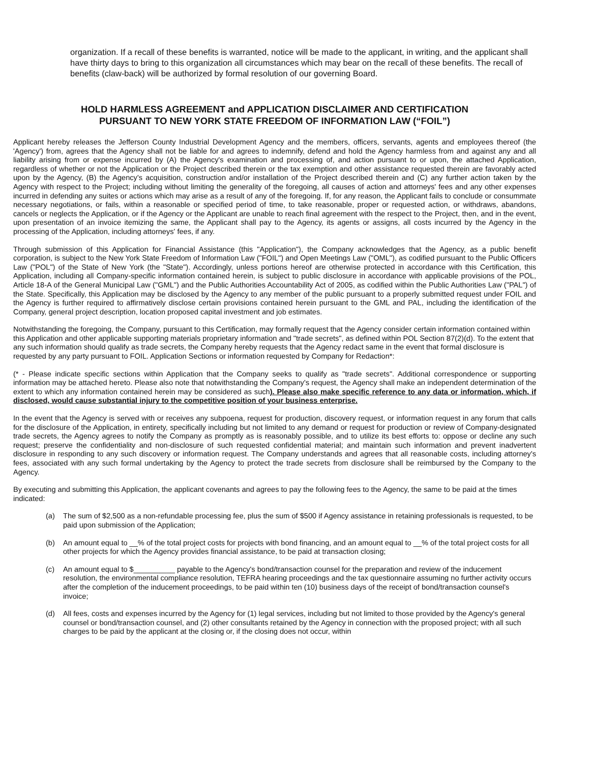organization. If a recall of these benefits is warranted, notice will be made to the applicant, in writing, and the applicant shall have thirty days to bring to this organization all circumstances which may bear on the recall of these benefits. The recall of benefits (claw-back) will be authorized by formal resolution of our governing Board.
HOLD HARMLESS AGREEMENT and APPLICATION DISCLAIMER AND CERTIFICATION
PURSUANT TO NEW YORK STATE FREEDOM OF INFORMATION LAW (“FOIL”)
Applicant hereby releases the Jefferson County Industrial Development Agency and the members, officers, servants, agents and employees thereof (the 'Agency') from, agrees that the Agency shall not be liable for and agrees to indemnify, defend and hold the Agency harmless from and against any and all liability arising from or expense incurred by (A) the Agency's examination and processing of, and action pursuant to or upon, the attached Application, regardless of whether or not the Application or the Project described therein or the tax exemption and other assistance requested therein are favorably acted upon by the Agency, (B) the Agency's acquisition, construction and/or installation of the Project described therein and (C) any further action taken by the Agency with respect to the Project; including without limiting the generality of the foregoing, all causes of action and attorneys' fees and any other expenses incurred in defending any suites or actions which may arise as a result of any of the foregoing. If, for any reason, the Applicant fails to conclude or consummate necessary negotiations, or fails, within a reasonable or specified period of time, to take reasonable, proper or requested action, or withdraws, abandons, cancels or neglects the Application, or if the Agency or the Applicant are unable to reach final agreement with the respect to the Project, then, and in the event, upon presentation of an invoice itemizing the same, the Applicant shall pay to the Agency, its agents or assigns, all costs incurred by the Agency in the processing of the Application, including attorneys' fees, if any.
Through submission of this Application for Financial Assistance (this "Application"), the Company acknowledges that the Agency, as a public benefit corporation, is subject to the New York State Freedom of Information Law ("FOIL") and Open Meetings Law ("OML"), as codified pursuant to the Public Officers Law ("POL") of the State of New York (the "State"). Accordingly, unless portions hereof are otherwise protected in accordance with this Certification, this Application, including all Company-specific information contained herein, is subject to public disclosure in accordance with applicable provisions of the POL, Article 18-A of the General Municipal Law ("GML") and the Public Authorities Accountability Act of 2005, as codified within the Public Authorities Law ("PAL") of the State. Specifically, this Application may be disclosed by the Agency to any member of the public pursuant to a properly submitted request under FOIL and the Agency is further required to affirmatively disclose certain provisions contained herein pursuant to the GML and PAL, including the identification of the Company, general project description, location proposed capital investment and job estimates.
Notwithstanding the foregoing, the Company, pursuant to this Certification, may formally request that the Agency consider certain information contained within this Application and other applicable supporting materials proprietary information and "trade secrets", as defined within POL Section 87(2)(d). To the extent that any such information should qualify as trade secrets, the Company hereby requests that the Agency redact same in the event that formal disclosure is requested by any party pursuant to FOIL. Application Sections or information requested by Company for Redaction*:
(* - Please indicate specific sections within Application that the Company seeks to qualify as "trade secrets". Additional correspondence or supporting information may be attached hereto. Please also note that notwithstanding the Company's request, the Agency shall make an independent determination of the extent to which any information contained herein may be considered as such). Please also make specific reference to any data or information, which, if disclosed, would cause substantial injury to the competitive position of your business enterprise.
In the event that the Agency is served with or receives any subpoena, request for production, discovery request, or information request in any forum that calls for the disclosure of the Application, in entirety, specifically including but not limited to any demand or request for production or review of Company-designated trade secrets, the Agency agrees to notify the Company as promptly as is reasonably possible, and to utilize its best efforts to: oppose or decline any such request; preserve the confidentiality and non-disclosure of such requested confidential material; and maintain such information and prevent inadvertent disclosure in responding to any such discovery or information request. The Company understands and agrees that all reasonable costs, including attorney's fees, associated with any such formal undertaking by the Agency to protect the trade secrets from disclosure shall be reimbursed by the Company to the Agency.
By executing and submitting this Application, the applicant covenants and agrees to pay the following fees to the Agency, the same to be paid at the times indicated:
(a) The sum of $2,500 as a non-refundable processing fee, plus the sum of $500 if Agency assistance in retaining professionals is requested, to be paid upon submission of the Application;
(b) An amount equal to __% of the total project costs for projects with bond financing, and an amount equal to __% of the total project costs for all other projects for which the Agency provides financial assistance, to be paid at transaction closing;
(c) An amount equal to $__________ payable to the Agency's bond/transaction counsel for the preparation and review of the inducement resolution, the environmental compliance resolution, TEFRA hearing proceedings and the tax questionnaire assuming no further activity occurs after the completion of the inducement proceedings, to be paid within ten (10) business days of the receipt of bond/transaction counsel's invoice;
(d) All fees, costs and expenses incurred by the Agency for (1) legal services, including but not limited to those provided by the Agency's general counsel or bond/transaction counsel, and (2) other consultants retained by the Agency in connection with the proposed project; with all such charges to be paid by the applicant at the closing or, if the closing does not occur, within